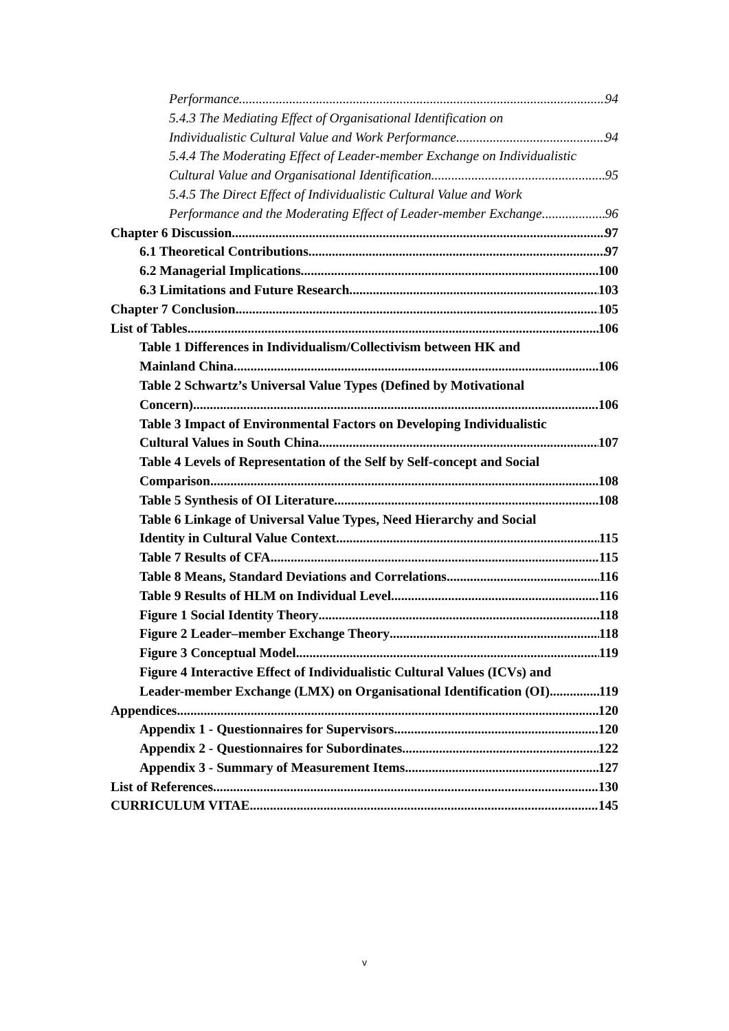Performance 94
5.4.3 The Mediating Effect of Organisational Identification on
Individualistic Cultural Value and Work Performance 94
5.4.4 The Moderating Effect of Leader-member Exchange on Individualistic
Cultural Value and Organisational Identification 95
5.4.5 The Direct Effect of Individualistic Cultural Value and Work
Performance and the Moderating Effect of Leader-member Exchange 96
Chapter 6 Discussion 97
6.1 Theoretical Contributions 97
6.2 Managerial Implications 100
6.3 Limitations and Future Research 103
Chapter 7 Conclusion 105
List of Tables 106
Table 1 Differences in Individualism/Collectivism between HK and
Mainland China 106
Table 2 Schwartz’s Universal Value Types (Defined by Motivational
Concern) 106
Table 3 Impact of Environmental Factors on Developing Individualistic
Cultural Values in South China 107
Table 4 Levels of Representation of the Self by Self-concept and Social
Comparison 108
Table 5 Synthesis of OI Literature 108
Table 6 Linkage of Universal Value Types, Need Hierarchy and Social
Identity in Cultural Value Context 115
Table 7 Results of CFA 115
Table 8 Means, Standard Deviations and Correlations 116
Table 9 Results of HLM on Individual Level 116
Figure 1 Social Identity Theory 118
Figure 2 Leader–member Exchange Theory 118
Figure 3 Conceptual Model 119
Figure 4 Interactive Effect of Individualistic Cultural Values (ICVs) and
Leader-member Exchange (LMX) on Organisational Identification (OI) 119
Appendices 120
Appendix 1 - Questionnaires for Supervisors 120
Appendix 2 - Questionnaires for Subordinates 122
Appendix 3 - Summary of Measurement Items 127
List of References 130
CURRICULUM VITAE 145
v